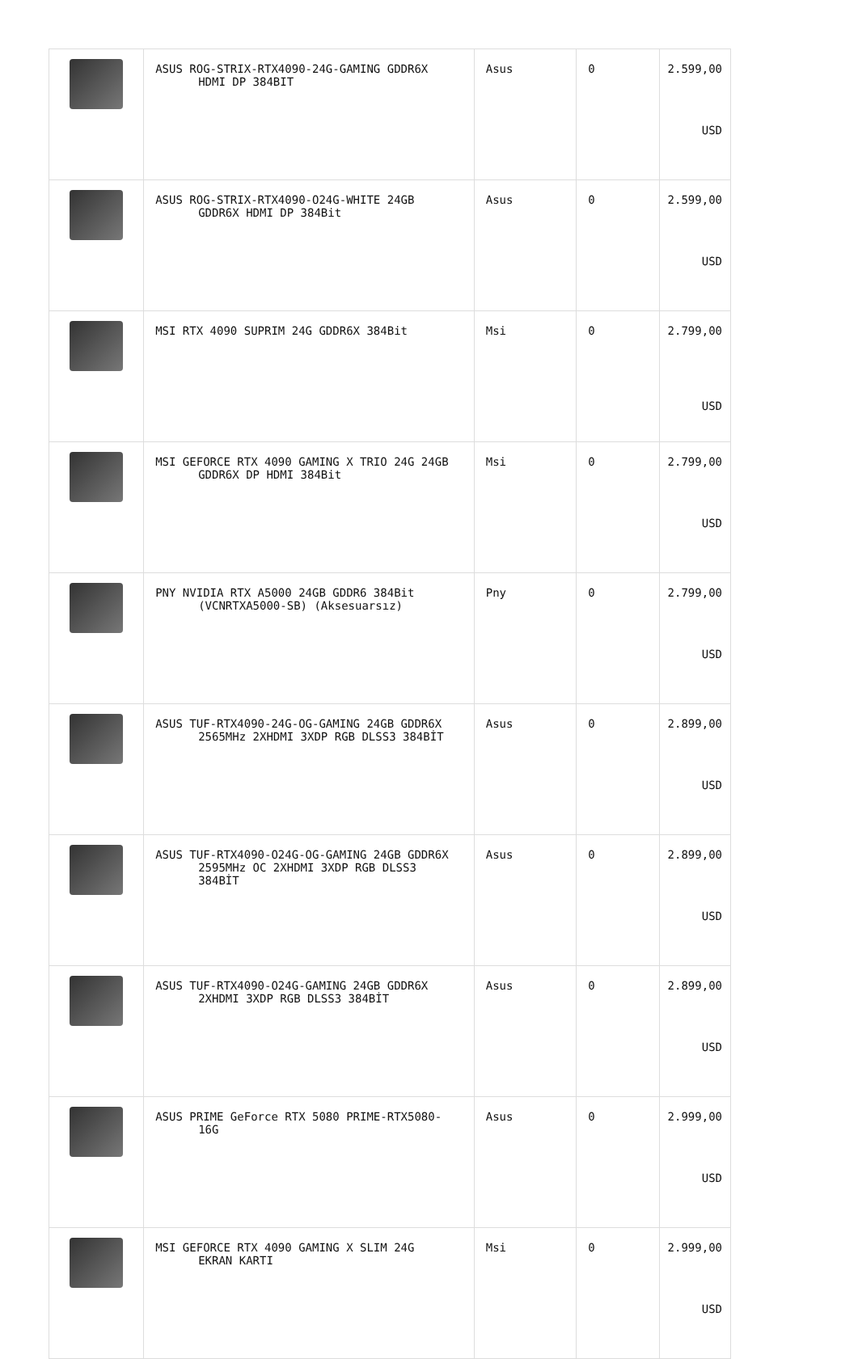| | ASUS ROG-STRIX-RTX4090-24G-GAMING GDDR6X HDMI DP 384BIT | Asus | 0 | 2.599,00 USD |
| | ASUS ROG-STRIX-RTX4090-O24G-WHITE 24GB GDDR6X HDMI DP 384Bit | Asus | 0 | 2.599,00 USD |
| | MSI RTX 4090 SUPRIM 24G GDDR6X 384Bit | Msi | 0 | 2.799,00 USD |
| | MSI GEFORCE RTX 4090 GAMING X TRIO 24G 24GB GDDR6X DP HDMI 384Bit | Msi | 0 | 2.799,00 USD |
| | PNY NVIDIA RTX A5000 24GB GDDR6 384Bit (VCNRTXA5000-SB) (Aksesuarsız) | Pny | 0 | 2.799,00 USD |
| | ASUS TUF-RTX4090-24G-OG-GAMING 24GB GDDR6X 2565MHz 2XHDMI 3XDP RGB DLSS3 384BİT | Asus | 0 | 2.899,00 USD |
| | ASUS TUF-RTX4090-O24G-OG-GAMING 24GB GDDR6X 2595MHz OC 2XHDMI 3XDP RGB DLSS3 384BİT | Asus | 0 | 2.899,00 USD |
| | ASUS TUF-RTX4090-O24G-GAMING 24GB GDDR6X 2XHDMI 3XDP RGB DLSS3 384BİT | Asus | 0 | 2.899,00 USD |
| | ASUS PRIME GeForce RTX 5080 PRIME-RTX5080- 16G | Asus | 0 | 2.999,00 USD |
| | MSI GEFORCE RTX 4090 GAMING X SLIM 24G EKRAN KARTI | Msi | 0 | 2.999,00 USD |